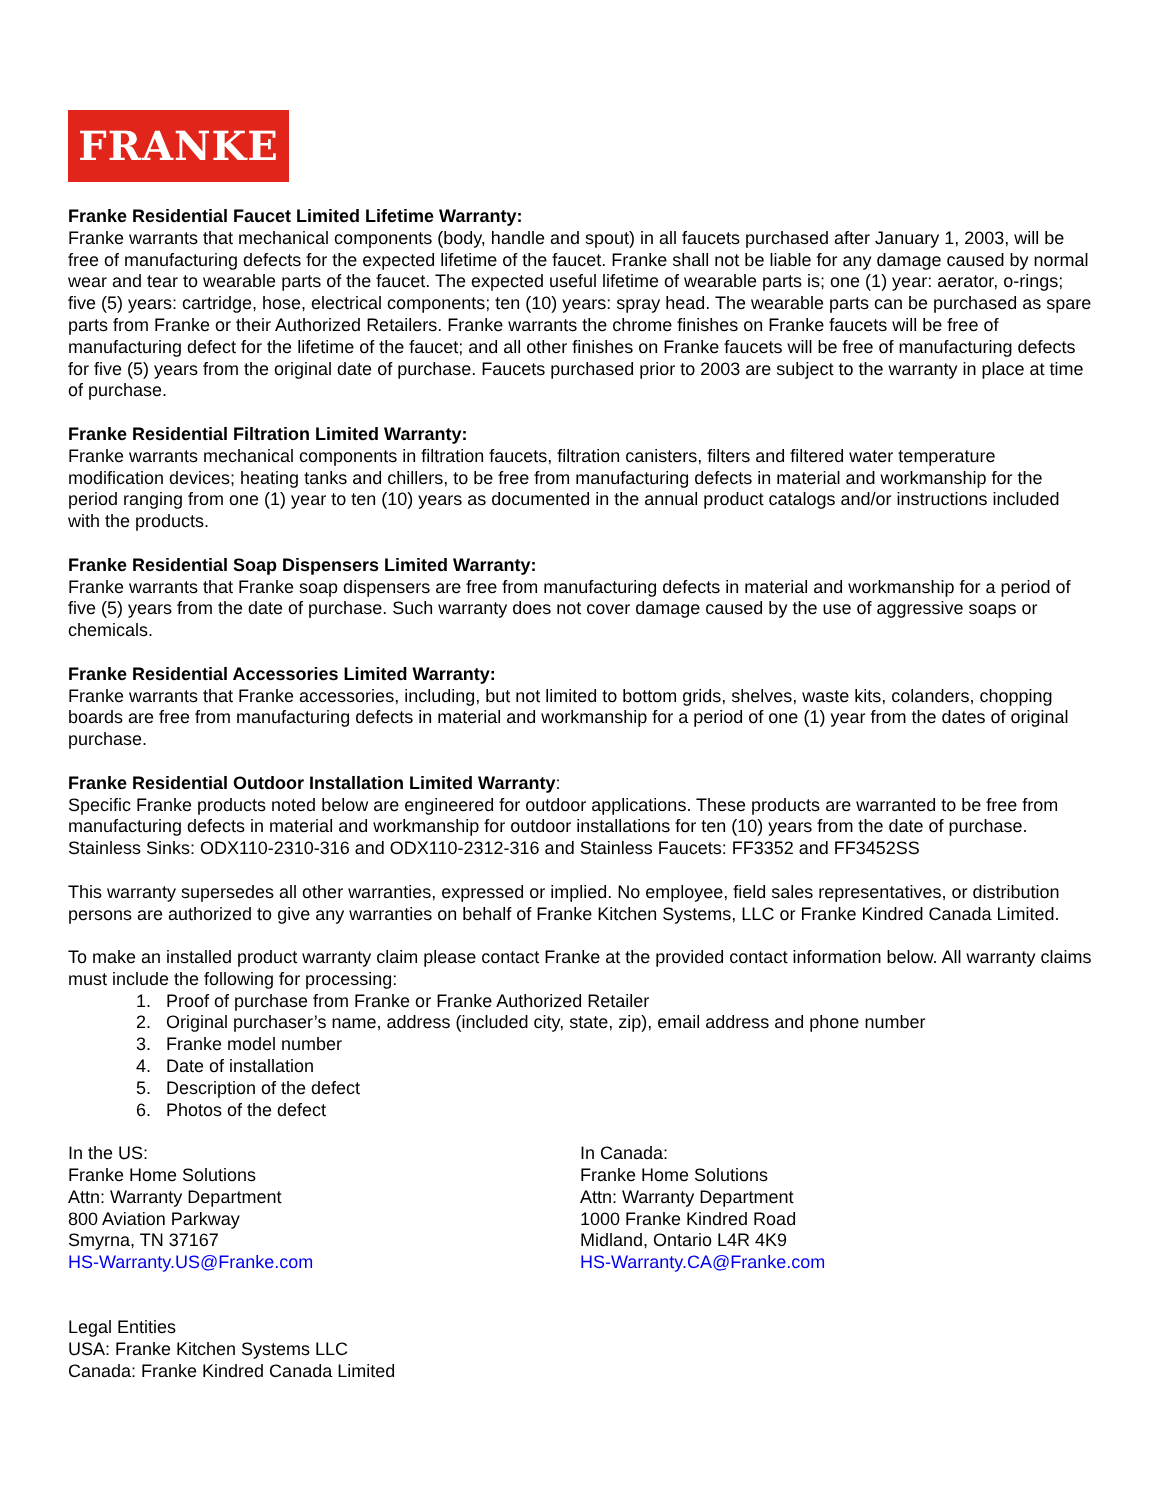FRANKE
Franke Residential Faucet Limited Lifetime Warranty:
Franke warrants that mechanical components (body, handle and spout) in all faucets purchased after January 1, 2003, will be free of manufacturing defects for the expected lifetime of the faucet. Franke shall not be liable for any damage caused by normal wear and tear to wearable parts of the faucet. The expected useful lifetime of wearable parts is; one (1) year: aerator, o-rings; five (5) years: cartridge, hose, electrical components; ten (10) years: spray head. The wearable parts can be purchased as spare parts from Franke or their Authorized Retailers. Franke warrants the chrome finishes on Franke faucets will be free of manufacturing defect for the lifetime of the faucet; and all other finishes on Franke faucets will be free of manufacturing defects for five (5) years from the original date of purchase. Faucets purchased prior to 2003 are subject to the warranty in place at time of purchase.
Franke Residential Filtration Limited Warranty:
Franke warrants mechanical components in filtration faucets, filtration canisters, filters and filtered water temperature modification devices; heating tanks and chillers, to be free from manufacturing defects in material and workmanship for the period ranging from one (1) year to ten (10) years as documented in the annual product catalogs and/or instructions included with the products.
Franke Residential Soap Dispensers Limited Warranty:
Franke warrants that Franke soap dispensers are free from manufacturing defects in material and workmanship for a period of five (5) years from the date of purchase. Such warranty does not cover damage caused by the use of aggressive soaps or chemicals.
Franke Residential Accessories Limited Warranty:
Franke warrants that Franke accessories, including, but not limited to bottom grids, shelves, waste kits, colanders, chopping boards are free from manufacturing defects in material and workmanship for a period of one (1) year from the dates of original purchase.
Franke Residential Outdoor Installation Limited Warranty:
Specific Franke products noted below are engineered for outdoor applications. These products are warranted to be free from manufacturing defects in material and workmanship for outdoor installations for ten (10) years from the date of purchase. Stainless Sinks: ODX110-2310-316 and ODX110-2312-316 and Stainless Faucets: FF3352 and FF3452SS
This warranty supersedes all other warranties, expressed or implied. No employee, field sales representatives, or distribution persons are authorized to give any warranties on behalf of Franke Kitchen Systems, LLC or Franke Kindred Canada Limited.
To make an installed product warranty claim please contact Franke at the provided contact information below. All warranty claims must include the following for processing:
1. Proof of purchase from Franke or Franke Authorized Retailer
2. Original purchaser’s name, address (included city, state, zip), email address and phone number
3. Franke model number
4. Date of installation
5. Description of the defect
6. Photos of the defect
In the US:
Franke Home Solutions
Attn: Warranty Department
800 Aviation Parkway
Smyrna, TN 37167
HS-Warranty.US@Franke.com
In Canada:
Franke Home Solutions
Attn: Warranty Department
1000 Franke Kindred Road
Midland, Ontario L4R 4K9
HS-Warranty.CA@Franke.com
Legal Entities
USA: Franke Kitchen Systems LLC
Canada: Franke Kindred Canada Limited